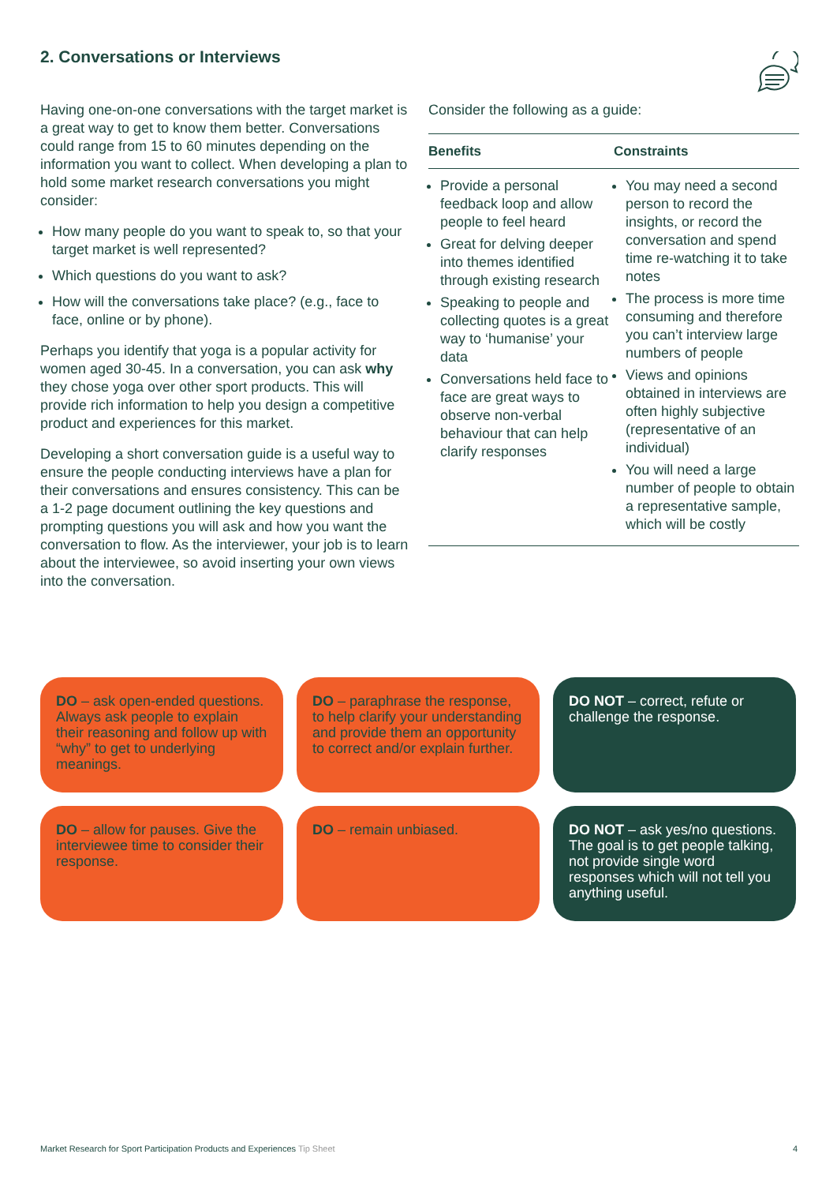2. Conversations or Interviews
Having one-on-one conversations with the target market is a great way to get to know them better. Conversations could range from 15 to 60 minutes depending on the information you want to collect. When developing a plan to hold some market research conversations you might consider:
How many people do you want to speak to, so that your target market is well represented?
Which questions do you want to ask?
How will the conversations take place? (e.g., face to face, online or by phone).
Perhaps you identify that yoga is a popular activity for women aged 30-45. In a conversation, you can ask why they chose yoga over other sport products. This will provide rich information to help you design a competitive product and experiences for this market.
Developing a short conversation guide is a useful way to ensure the people conducting interviews have a plan for their conversations and ensures consistency. This can be a 1-2 page document outlining the key questions and prompting questions you will ask and how you want the conversation to flow. As the interviewer, your job is to learn about the interviewee, so avoid inserting your own views into the conversation.
Consider the following as a guide:
| Benefits | Constraints |
| --- | --- |
| Provide a personal feedback loop and allow people to feel heard Great for delving deeper into themes identified through existing research Speaking to people and collecting quotes is a great way to ‘humanise’ your data Conversations held face to face are great ways to observe non-verbal behaviour that can help clarify responses | You may need a second person to record the insights, or record the conversation and spend time re-watching it to take notes The process is more time consuming and therefore you can’t interview large numbers of people Views and opinions obtained in interviews are often highly subjective (representative of an individual) You will need a large number of people to obtain a representative sample, which will be costly |
DO – ask open-ended questions. Always ask people to explain their reasoning and follow up with “why” to get to underlying meanings.
DO – paraphrase the response, to help clarify your understanding and provide them an opportunity to correct and/or explain further.
DO NOT – correct, refute or challenge the response.
DO – allow for pauses. Give the interviewee time to consider their response.
DO – remain unbiased.
DO NOT – ask yes/no questions. The goal is to get people talking, not provide single word responses which will not tell you anything useful.
Market Research for Sport Participation Products and Experiences Tip Sheet 4